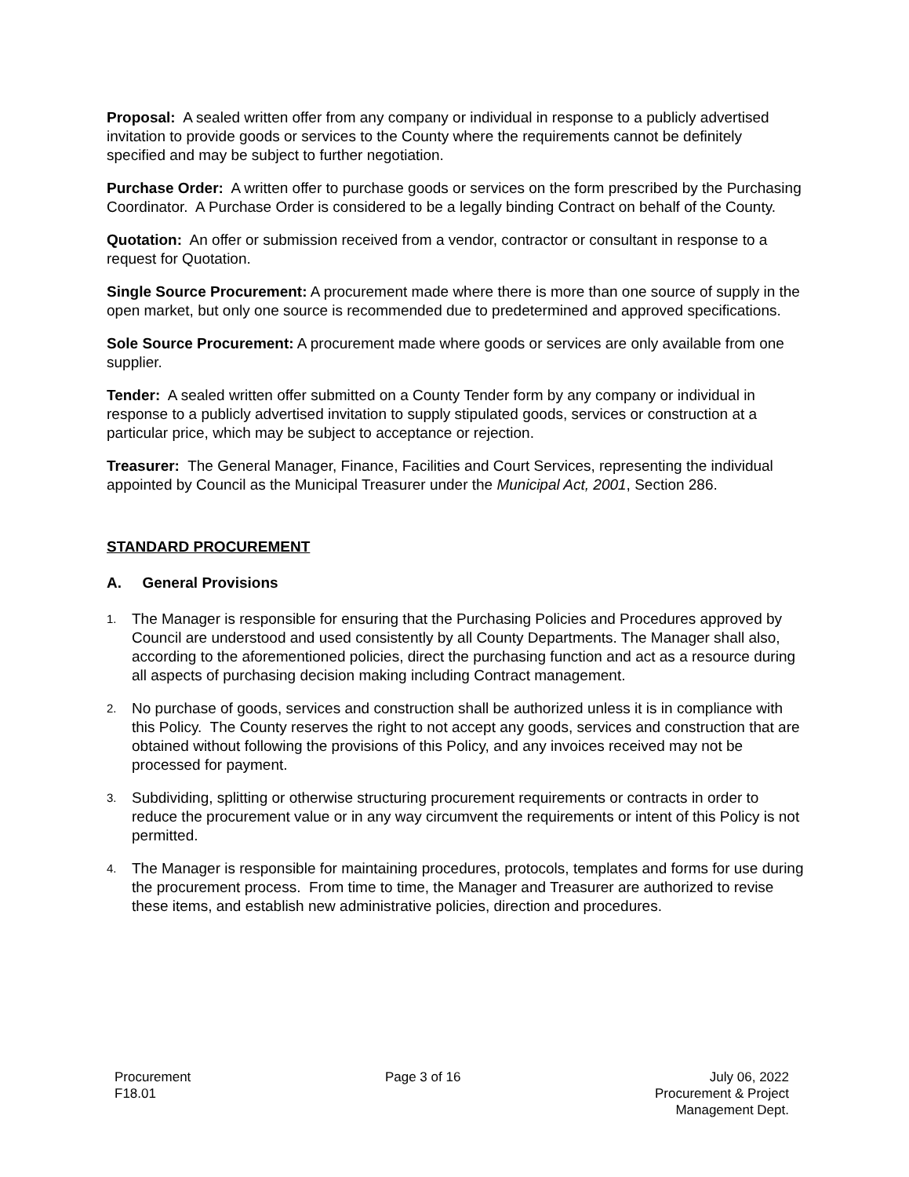Proposal: A sealed written offer from any company or individual in response to a publicly advertised invitation to provide goods or services to the County where the requirements cannot be definitely specified and may be subject to further negotiation.
Purchase Order: A written offer to purchase goods or services on the form prescribed by the Purchasing Coordinator. A Purchase Order is considered to be a legally binding Contract on behalf of the County.
Quotation: An offer or submission received from a vendor, contractor or consultant in response to a request for Quotation.
Single Source Procurement: A procurement made where there is more than one source of supply in the open market, but only one source is recommended due to predetermined and approved specifications.
Sole Source Procurement: A procurement made where goods or services are only available from one supplier.
Tender: A sealed written offer submitted on a County Tender form by any company or individual in response to a publicly advertised invitation to supply stipulated goods, services or construction at a particular price, which may be subject to acceptance or rejection.
Treasurer: The General Manager, Finance, Facilities and Court Services, representing the individual appointed by Council as the Municipal Treasurer under the Municipal Act, 2001, Section 286.
STANDARD PROCUREMENT
A. General Provisions
1.
The Manager is responsible for ensuring that the Purchasing Policies and Procedures approved by Council are understood and used consistently by all County Departments. The Manager shall also, according to the aforementioned policies, direct the purchasing function and act as a resource during all aspects of purchasing decision making including Contract management.
2.
No purchase of goods, services and construction shall be authorized unless it is in compliance with this Policy. The County reserves the right to not accept any goods, services and construction that are obtained without following the provisions of this Policy, and any invoices received may not be processed for payment.
3.
Subdividing, splitting or otherwise structuring procurement requirements or contracts in order to reduce the procurement value or in any way circumvent the requirements or intent of this Policy is not permitted.
4.
The Manager is responsible for maintaining procedures, protocols, templates and forms for use during the procurement process. From time to time, the Manager and Treasurer are authorized to revise these items, and establish new administrative policies, direction and procedures.
Procurement
F18.01
Page 3 of 16 July 06, 2022
Procurement & Project
Management Dept.